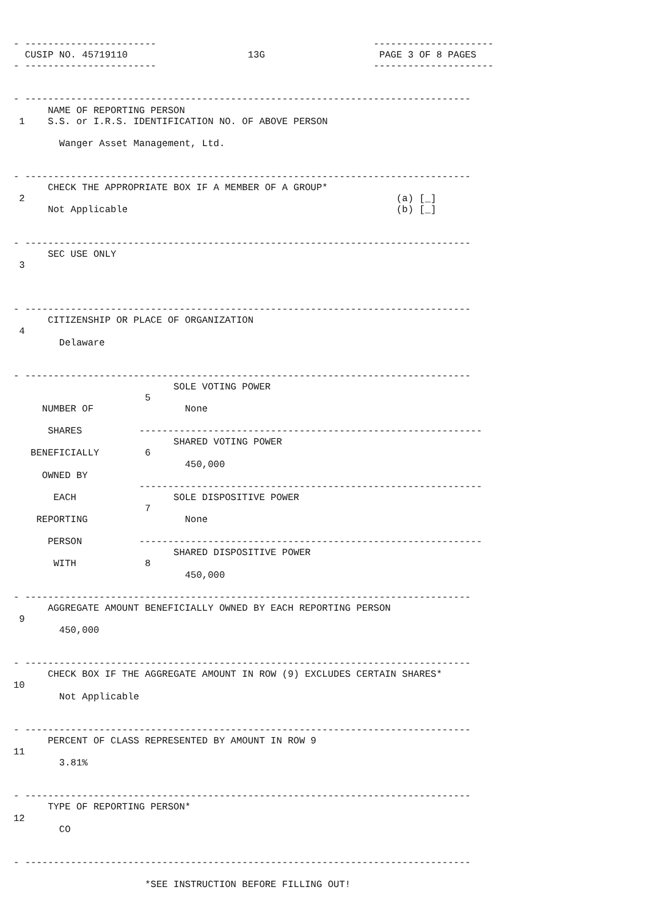- -----------------------                                      ---------------------
  CUSIP NO. 45719110                     13G                    PAGE 3 OF 8 PAGES
- -----------------------                                      ---------------------


- ------------------------------------------------------------------------------
      NAME OF REPORTING PERSON
 1    S.S. or I.R.S. IDENTIFICATION NO. OF ABOVE PERSON

        Wanger Asset Management, Ltd.


- ------------------------------------------------------------------------------
      CHECK THE APPROPRIATE BOX IF A MEMBER OF A GROUP*
 2                                                                 (a) [_]
      Not Applicable                                               (b) [_]


- ------------------------------------------------------------------------------
      SEC USE ONLY
 3



- ------------------------------------------------------------------------------
      CITIZENSHIP OR PLACE OF ORGANIZATION
 4
        Delaware


- ------------------------------------------------------------------------------
                            SOLE VOTING POWER
                       5
     NUMBER OF                None

      SHARES          ------------------------------------------------------------
                            SHARED VOTING POWER
   BENEFICIALLY        6
                              450,000
     OWNED BY
                      ------------------------------------------------------------
       EACH                 SOLE DISPOSITIVE POWER
                       7
    REPORTING                 None

      PERSON          ------------------------------------------------------------
                            SHARED DISPOSITIVE POWER
       WITH            8
                              450,000

- ------------------------------------------------------------------------------
      AGGREGATE AMOUNT BENEFICIALLY OWNED BY EACH REPORTING PERSON
 9
        450,000


- ------------------------------------------------------------------------------
      CHECK BOX IF THE AGGREGATE AMOUNT IN ROW (9) EXCLUDES CERTAIN SHARES*
10
        Not Applicable


- ------------------------------------------------------------------------------
      PERCENT OF CLASS REPRESENTED BY AMOUNT IN ROW 9
11
        3.81%


- ------------------------------------------------------------------------------
      TYPE OF REPORTING PERSON*
12
        CO


- ------------------------------------------------------------------------------

                       *SEE INSTRUCTION BEFORE FILLING OUT!